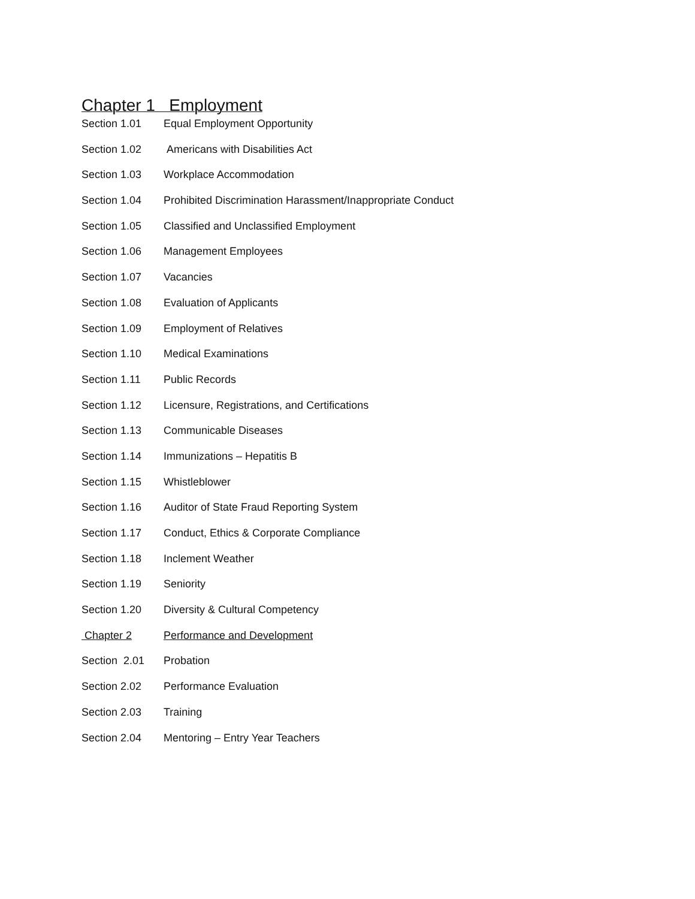Chapter 1 Employment
Section 1.01 Equal Employment Opportunity
Section 1.02 Americans with Disabilities Act
Section 1.03 Workplace Accommodation
Section 1.04 Prohibited Discrimination Harassment/Inappropriate Conduct
Section 1.05 Classified and Unclassified Employment
Section 1.06 Management Employees
Section 1.07 Vacancies
Section 1.08 Evaluation of Applicants
Section 1.09 Employment of Relatives
Section 1.10 Medical Examinations
Section 1.11 Public Records
Section 1.12 Licensure, Registrations, and Certifications
Section 1.13 Communicable Diseases
Section 1.14 Immunizations – Hepatitis B
Section 1.15 Whistleblower
Section 1.16 Auditor of State Fraud Reporting System
Section 1.17 Conduct, Ethics & Corporate Compliance
Section 1.18 Inclement Weather
Section 1.19 Seniority
Section 1.20 Diversity & Cultural Competency
Chapter 2 Performance and Development
Section 2.01 Probation
Section 2.02 Performance Evaluation
Section 2.03 Training
Section 2.04 Mentoring – Entry Year Teachers